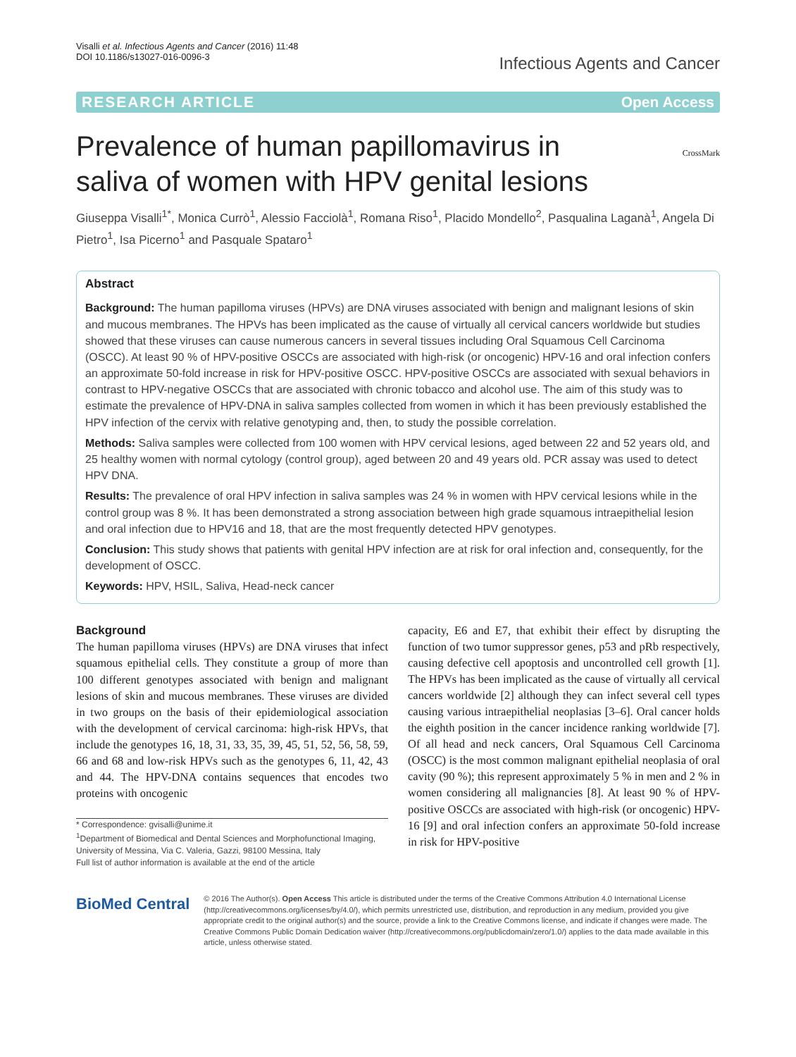Visalli et al. Infectious Agents and Cancer (2016) 11:48
DOI 10.1186/s13027-016-0096-3
Infectious Agents and Cancer
RESEARCH ARTICLE Open Access
CrossMark
Prevalence of human papillomavirus in saliva of women with HPV genital lesions
Giuseppa Visalli<sup>1*</sup>, Monica Currò<sup>1</sup>, Alessio Facciolà<sup>1</sup>, Romana Riso<sup>1</sup>, Placido Mondello<sup>2</sup>, Pasqualina Laganà<sup>1</sup>, Angela Di Pietro<sup>1</sup>, Isa Picerno<sup>1</sup> and Pasquale Spataro<sup>1</sup>
Abstract
Background: The human papilloma viruses (HPVs) are DNA viruses associated with benign and malignant lesions of skin and mucous membranes. The HPVs has been implicated as the cause of virtually all cervical cancers worldwide but studies showed that these viruses can cause numerous cancers in several tissues including Oral Squamous Cell Carcinoma (OSCC). At least 90 % of HPV-positive OSCCs are associated with high-risk (or oncogenic) HPV-16 and oral infection confers an approximate 50-fold increase in risk for HPV-positive OSCC. HPV-positive OSCCs are associated with sexual behaviors in contrast to HPV-negative OSCCs that are associated with chronic tobacco and alcohol use. The aim of this study was to estimate the prevalence of HPV-DNA in saliva samples collected from women in which it has been previously established the HPV infection of the cervix with relative genotyping and, then, to study the possible correlation.
Methods: Saliva samples were collected from 100 women with HPV cervical lesions, aged between 22 and 52 years old, and 25 healthy women with normal cytology (control group), aged between 20 and 49 years old. PCR assay was used to detect HPV DNA.
Results: The prevalence of oral HPV infection in saliva samples was 24 % in women with HPV cervical lesions while in the control group was 8 %. It has been demonstrated a strong association between high grade squamous intraepithelial lesion and oral infection due to HPV16 and 18, that are the most frequently detected HPV genotypes.
Conclusion: This study shows that patients with genital HPV infection are at risk for oral infection and, consequently, for the development of OSCC.
Keywords: HPV, HSIL, Saliva, Head-neck cancer
Background
The human papilloma viruses (HPVs) are DNA viruses that infect squamous epithelial cells. They constitute a group of more than 100 different genotypes associated with benign and malignant lesions of skin and mucous membranes. These viruses are divided in two groups on the basis of their epidemiological association with the development of cervical carcinoma: high-risk HPVs, that include the genotypes 16, 18, 31, 33, 35, 39, 45, 51, 52, 56, 58, 59, 66 and 68 and low-risk HPVs such as the genotypes 6, 11, 42, 43 and 44. The HPV-DNA contains sequences that encodes two proteins with oncogenic
* Correspondence: gvisalli@unime.it
<sup>1</sup> Department of Biomedical and Dental Sciences and Morphofunctional Imaging, University of Messina, Via C. Valeria, Gazzi, 98100 Messina, Italy
Full list of author information is available at the end of the article
capacity, E6 and E7, that exhibit their effect by disrupting the function of two tumor suppressor genes, p53 and pRb respectively, causing defective cell apoptosis and uncontrolled cell growth [1]. The HPVs has been implicated as the cause of virtually all cervical cancers worldwide [2] although they can infect several cell types causing various intraepithelial neoplasias [3–6]. Oral cancer holds the eighth position in the cancer incidence ranking worldwide [7]. Of all head and neck cancers, Oral Squamous Cell Carcinoma (OSCC) is the most common malignant epithelial neoplasia of oral cavity (90 %); this represent approximately 5 % in men and 2 % in women considering all malignancies [8]. At least 90 % of HPV-positive OSCCs are associated with high-risk (or oncogenic) HPV-16 [9] and oral infection confers an approximate 50-fold increase in risk for HPV-positive
BioMed Central
© 2016 The Author(s). Open Access This article is distributed under the terms of the Creative Commons Attribution 4.0 International License (http://creativecommons.org/licenses/by/4.0/), which permits unrestricted use, distribution, and reproduction in any medium, provided you give appropriate credit to the original author(s) and the source, provide a link to the Creative Commons license, and indicate if changes were made. The Creative Commons Public Domain Dedication waiver (http://creativecommons.org/publicdomain/zero/1.0/) applies to the data made available in this article, unless otherwise stated.